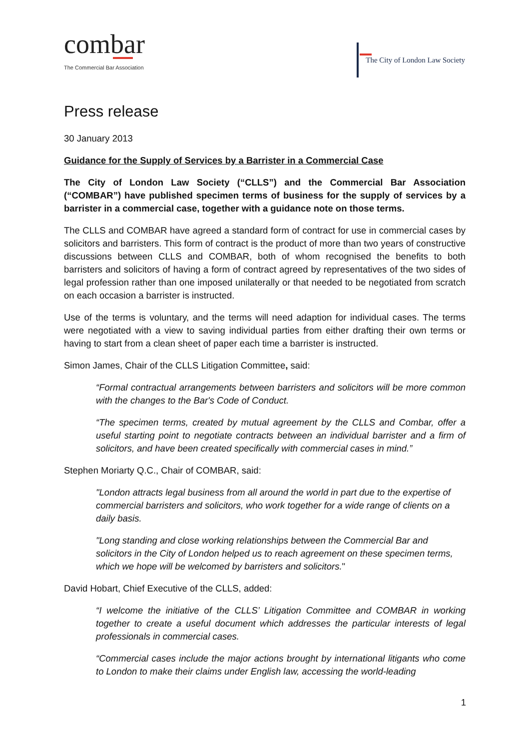combar
The Commercial Bar Association
The City of London Law Society
Press release
30 January 2013
Guidance for the Supply of Services by a Barrister in a Commercial Case
The City of London Law Society (“CLLS”) and the Commercial Bar Association (“COMBAR”) have published specimen terms of business for the supply of services by a barrister in a commercial case, together with a guidance note on those terms.
The CLLS and COMBAR have agreed a standard form of contract for use in commercial cases by solicitors and barristers. This form of contract is the product of more than two years of constructive discussions between CLLS and COMBAR, both of whom recognised the benefits to both barristers and solicitors of having a form of contract agreed by representatives of the two sides of legal profession rather than one imposed unilaterally or that needed to be negotiated from scratch on each occasion a barrister is instructed.
Use of the terms is voluntary, and the terms will need adaption for individual cases. The terms were negotiated with a view to saving individual parties from either drafting their own terms or having to start from a clean sheet of paper each time a barrister is instructed.
Simon James, Chair of the CLLS Litigation Committee, said:
“Formal contractual arrangements between barristers and solicitors will be more common with the changes to the Bar's Code of Conduct.
“The specimen terms, created by mutual agreement by the CLLS and Combar, offer a useful starting point to negotiate contracts between an individual barrister and a firm of solicitors, and have been created specifically with commercial cases in mind.”
Stephen Moriarty Q.C., Chair of COMBAR, said:
"London attracts legal business from all around the world in part due to the expertise of commercial barristers and solicitors, who work together for a wide range of clients on a daily basis.
"Long standing and close working relationships between the Commercial Bar and solicitors in the City of London helped us to reach agreement on these specimen terms, which we hope will be welcomed by barristers and solicitors."
David Hobart, Chief Executive of the CLLS, added:
“I welcome the initiative of the CLLS’ Litigation Committee and COMBAR in working together to create a useful document which addresses the particular interests of legal professionals in commercial cases.
“Commercial cases include the major actions brought by international litigants who come to London to make their claims under English law, accessing the world-leading
1